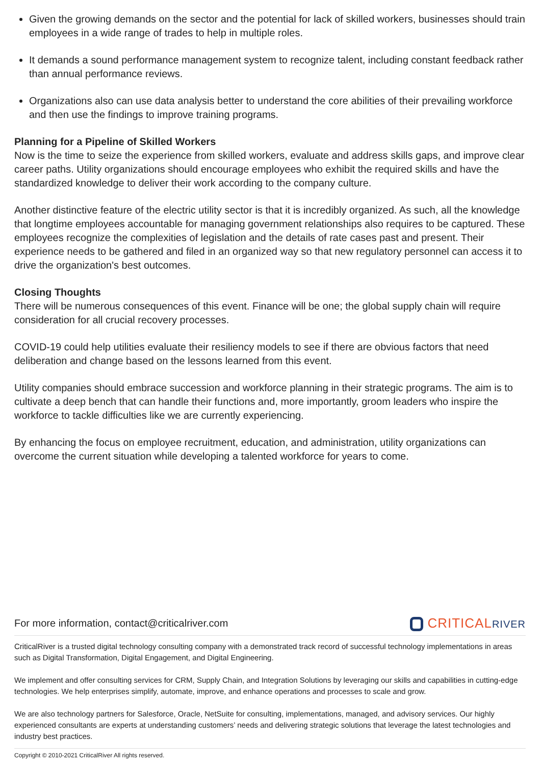Given the growing demands on the sector and the potential for lack of skilled workers, businesses should train employees in a wide range of trades to help in multiple roles.
It demands a sound performance management system to recognize talent, including constant feedback rather than annual performance reviews.
Organizations also can use data analysis better to understand the core abilities of their prevailing workforce and then use the findings to improve training programs.
Planning for a Pipeline of Skilled Workers
Now is the time to seize the experience from skilled workers, evaluate and address skills gaps, and improve clear career paths. Utility organizations should encourage employees who exhibit the required skills and have the standardized knowledge to deliver their work according to the company culture.
Another distinctive feature of the electric utility sector is that it is incredibly organized. As such, all the knowledge that longtime employees accountable for managing government relationships also requires to be captured. These employees recognize the complexities of legislation and the details of rate cases past and present. Their experience needs to be gathered and filed in an organized way so that new regulatory personnel can access it to drive the organization's best outcomes.
Closing Thoughts
There will be numerous consequences of this event. Finance will be one; the global supply chain will require consideration for all crucial recovery processes.
COVID-19 could help utilities evaluate their resiliency models to see if there are obvious factors that need deliberation and change based on the lessons learned from this event.
Utility companies should embrace succession and workforce planning in their strategic programs. The aim is to cultivate a deep bench that can handle their functions and, more importantly, groom leaders who inspire the workforce to tackle difficulties like we are currently experiencing.
By enhancing the focus on employee recruitment, education, and administration, utility organizations can overcome the current situation while developing a talented workforce for years to come.
For more information, contact@criticalriver.com
CRITICALRIVER
CriticalRiver is a trusted digital technology consulting company with a demonstrated track record of successful technology implementations in areas such as Digital Transformation, Digital Engagement, and Digital Engineering.
We implement and offer consulting services for CRM, Supply Chain, and Integration Solutions by leveraging our skills and capabilities in cutting-edge technologies. We help enterprises simplify, automate, improve, and enhance operations and processes to scale and grow.
We are also technology partners for Salesforce, Oracle, NetSuite for consulting, implementations, managed, and advisory services. Our highly experienced consultants are experts at understanding customers’ needs and delivering strategic solutions that leverage the latest technologies and industry best practices.
Copyright © 2010-2021 CriticalRiver All rights reserved.